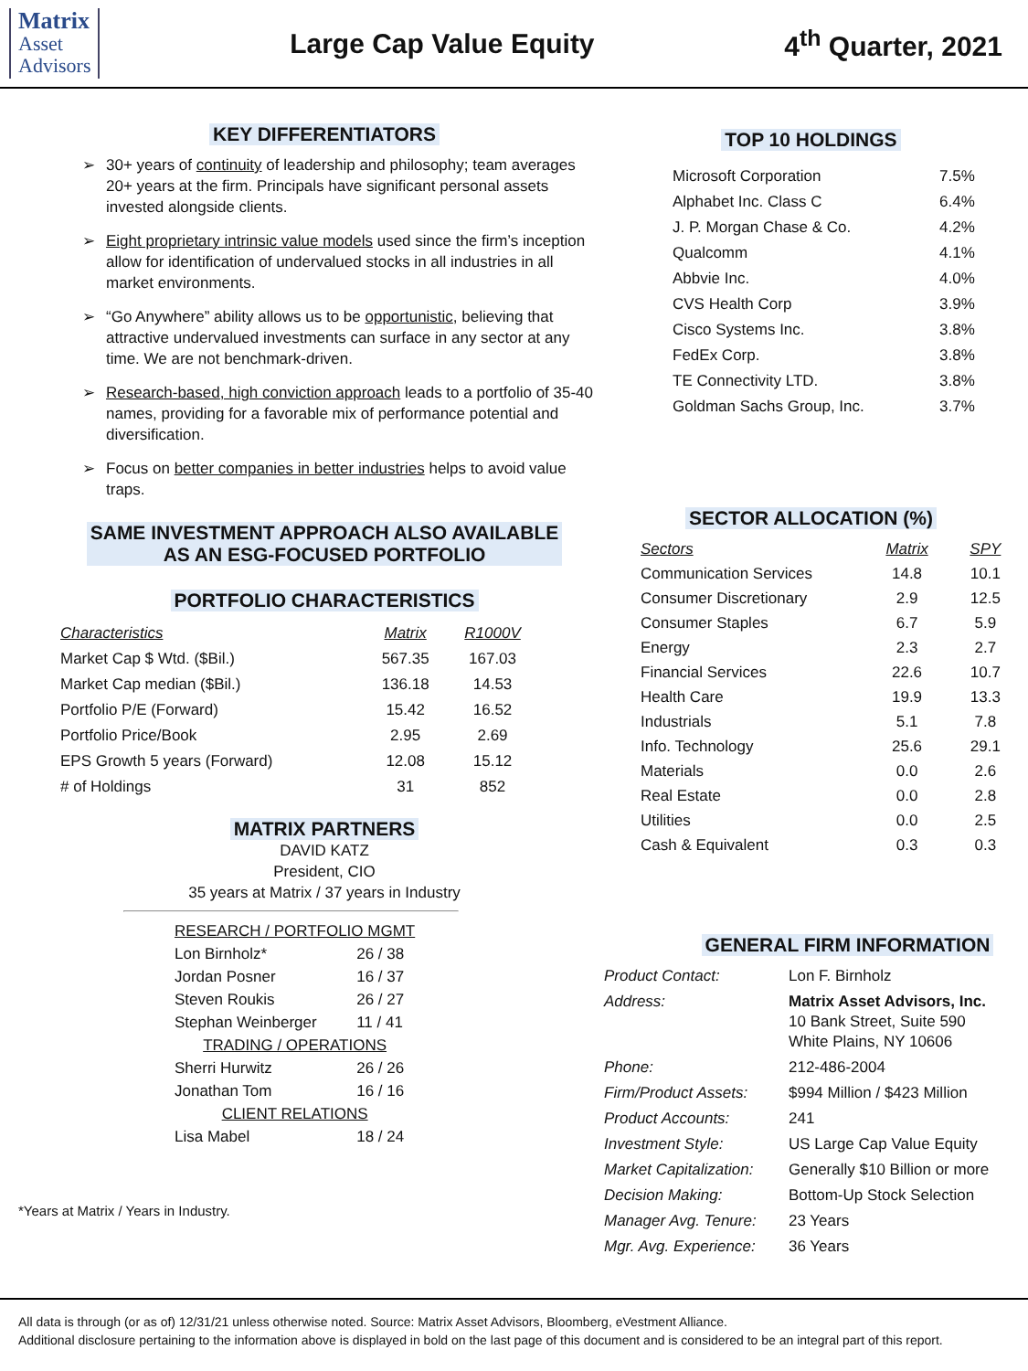Matrix
Asset
Advisors
Large Cap Value Equity 4<sup>th</sup> Quarter, 2021
KEY DIFFERENTIATORS
➢ 30+ years of continuity of leadership and philosophy; team averages 20+ years at the firm. Principals have significant personal assets invested alongside clients.
➢ Eight proprietary intrinsic value models used since the firm’s inception allow for identification of undervalued stocks in all industries in all market environments.
➢ “Go Anywhere” ability allows us to be opportunistic, believing that attractive undervalued investments can surface in any sector at any time. We are not benchmark-driven.
➢ Research-based, high conviction approach leads to a portfolio of 35-40 names, providing for a favorable mix of performance potential and diversification.
➢ Focus on better companies in better industries helps to avoid value traps.
SAME INVESTMENT APPROACH ALSO AVAILABLE
AS AN ESG-FOCUSED PORTFOLIO
PORTFOLIO CHARACTERISTICS
| Characteristics | Matrix | R1000V |
| --- | --- | --- |
| Market Cap $ Wtd. ($Bil.) | 567.35 | 167.03 |
| Market Cap median ($Bil.) | 136.18 | 14.53 |
| Portfolio P/E (Forward) | 15.42 | 16.52 |
| Portfolio Price/Book | 2.95 | 2.69 |
| EPS Growth 5 years (Forward) | 12.08 | 15.12 |
| # of Holdings | 31 | 852 |
MATRIX PARTNERS
DAVID KATZ
President, CIO
35 years at Matrix / 37 years in Industry
| RESEARCH / PORTFOLIO MGMT | |
| Lon Birnholz* | 26 / 38 |
| Jordan Posner | 16 / 37 |
| Steven Roukis | 26 / 27 |
| Stephan Weinberger | 11 / 41 |
| TRADING / OPERATIONS | |
| Sherri Hurwitz | 26 / 26 |
| Jonathan Tom | 16 / 16 |
| CLIENT RELATIONS | |
| Lisa Mabel | 18 / 24 |
*Years at Matrix / Years in Industry.
TOP 10 HOLDINGS
| Microsoft Corporation | 7.5% |
| Alphabet Inc. Class C | 6.4% |
| J. P. Morgan Chase & Co. | 4.2% |
| Qualcomm | 4.1% |
| Abbvie Inc. | 4.0% |
| CVS Health Corp | 3.9% |
| Cisco Systems Inc. | 3.8% |
| FedEx Corp. | 3.8% |
| TE Connectivity LTD. | 3.8% |
| Goldman Sachs Group, Inc. | 3.7% |
SECTOR ALLOCATION (%)
| Sectors | Matrix | SPY |
| --- | --- | --- |
| Communication Services | 14.8 | 10.1 |
| Consumer Discretionary | 2.9 | 12.5 |
| Consumer Staples | 6.7 | 5.9 |
| Energy | 2.3 | 2.7 |
| Financial Services | 22.6 | 10.7 |
| Health Care | 19.9 | 13.3 |
| Industrials | 5.1 | 7.8 |
| Info. Technology | 25.6 | 29.1 |
| Materials | 0.0 | 2.6 |
| Real Estate | 0.0 | 2.8 |
| Utilities | 0.0 | 2.5 |
| Cash & Equivalent | 0.3 | 0.3 |
GENERAL FIRM INFORMATION
| Product Contact: | Lon F. Birnholz |
| Address: | Matrix Asset Advisors, Inc. 10 Bank Street, Suite 590 White Plains, NY 10606 |
| Phone: | 212-486-2004 |
| Firm/Product Assets: | $994 Million / $423 Million |
| Product Accounts: | 241 |
| Investment Style: | US Large Cap Value Equity |
| Market Capitalization: | Generally $10 Billion or more |
| Decision Making: | Bottom-Up Stock Selection |
| Manager Avg. Tenure: | 23 Years |
| Mgr. Avg. Experience: | 36 Years |
All data is through (or as of) 12/31/21 unless otherwise noted. Source: Matrix Asset Advisors, Bloomberg, eVestment Alliance.
Additional disclosure pertaining to the information above is displayed in bold on the last page of this document and is considered to be an integral part of this report.